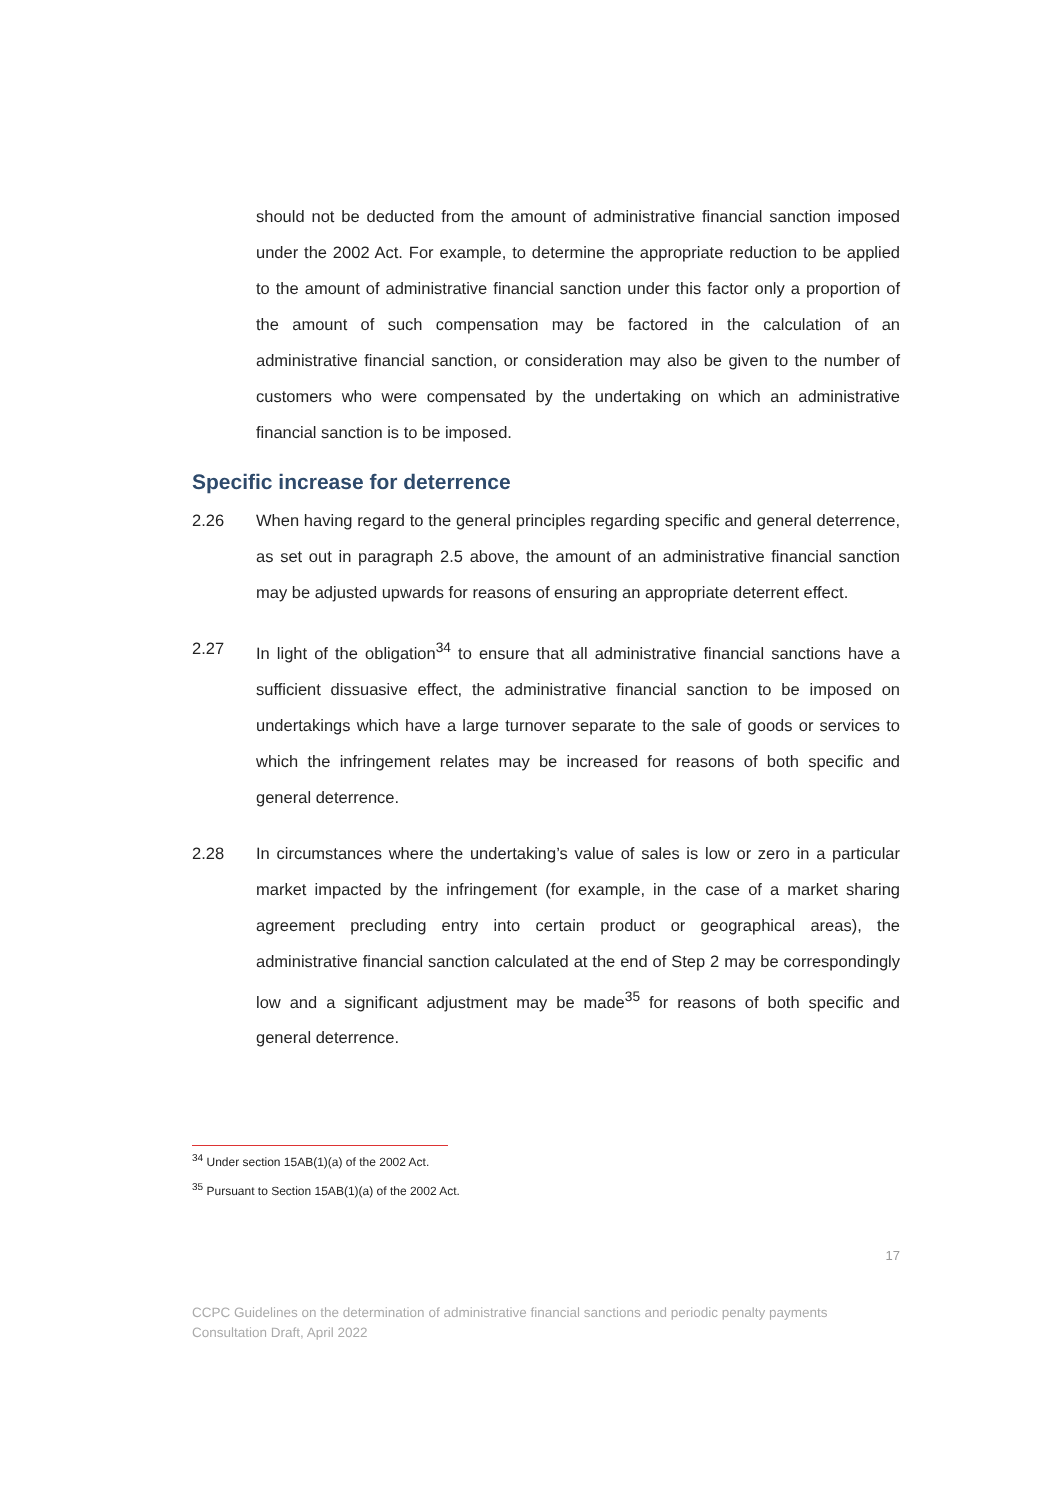should not be deducted from the amount of administrative financial sanction imposed under the 2002 Act. For example, to determine the appropriate reduction to be applied to the amount of administrative financial sanction under this factor only a proportion of the amount of such compensation may be factored in the calculation of an administrative financial sanction, or consideration may also be given to the number of customers who were compensated by the undertaking on which an administrative financial sanction is to be imposed.
Specific increase for deterrence
2.26 When having regard to the general principles regarding specific and general deterrence, as set out in paragraph 2.5 above, the amount of an administrative financial sanction may be adjusted upwards for reasons of ensuring an appropriate deterrent effect.
2.27 In light of the obligation<sup>34</sup> to ensure that all administrative financial sanctions have a sufficient dissuasive effect, the administrative financial sanction to be imposed on undertakings which have a large turnover separate to the sale of goods or services to which the infringement relates may be increased for reasons of both specific and general deterrence.
2.28 In circumstances where the undertaking’s value of sales is low or zero in a particular market impacted by the infringement (for example, in the case of a market sharing agreement precluding entry into certain product or geographical areas), the administrative financial sanction calculated at the end of Step 2 may be correspondingly low and a significant adjustment may be made<sup>35</sup> for reasons of both specific and general deterrence.
<sup>34</sup> Under section 15AB(1)(a) of the 2002 Act.
<sup>35</sup> Pursuant to Section 15AB(1)(a) of the 2002 Act.
17
CCPC Guidelines on the determination of administrative financial sanctions and periodic penalty payments
Consultation Draft, April 2022